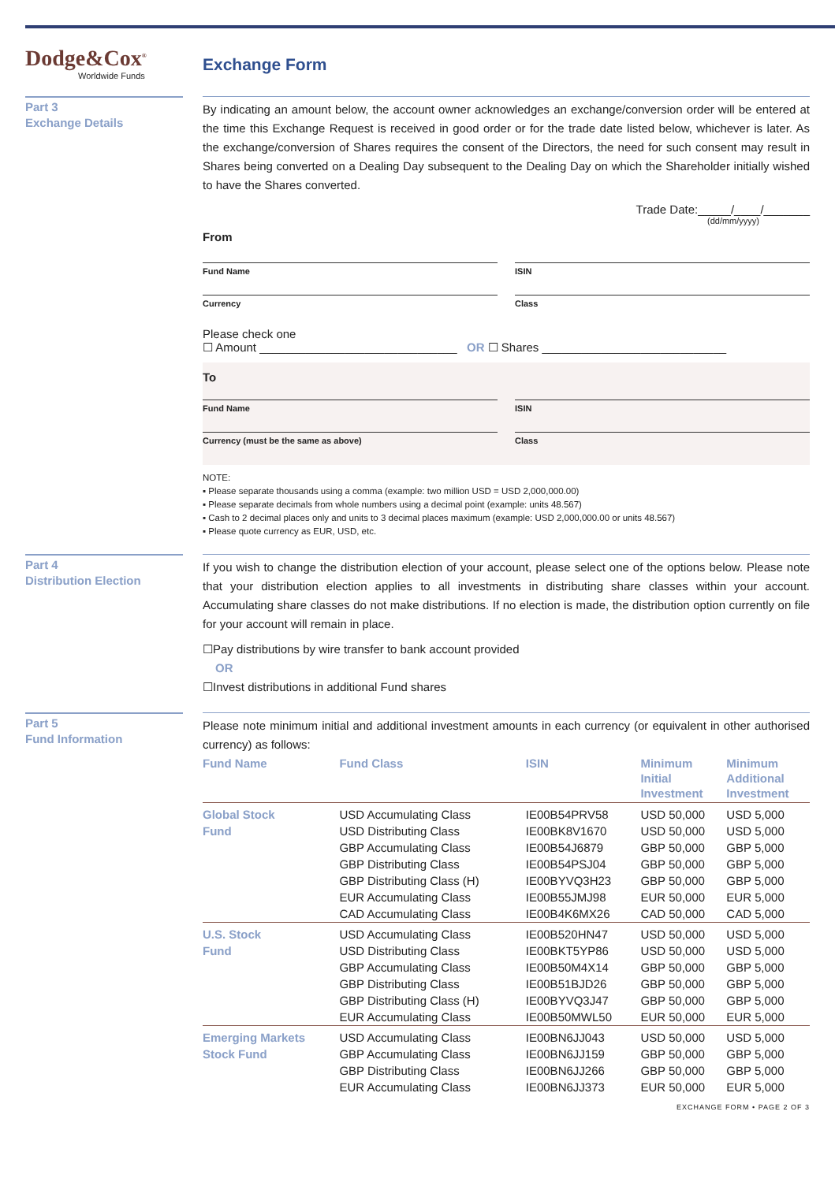Dodge&Cox<sup>®</sup>
Worldwide Funds
Exchange Form
Part 3
Exchange Details
By indicating an amount below, the account owner acknowledges an exchange/conversion order will be entered at the time this Exchange Request is received in good order or for the trade date listed below, whichever is later. As the exchange/conversion of Shares requires the consent of the Directors, the need for such consent may result in Shares being converted on a Dealing Day subsequent to the Dealing Day on which the Shareholder initially wished to have the Shares converted.
Trade Date:_____/____/_______
(dd/mm/yyyy)
From
Fund Name ISIN
Currency Class
Please check one
☐ Amount ______________________________ OR ☐ Shares ____________________________
To
Fund Name ISIN
Currency (must be the same as above)
Class
NOTE:
▪ Please separate thousands using a comma (example: two million USD = USD 2,000,000.00)
▪ Please separate decimals from whole numbers using a decimal point (example: units 48.567)
▪ Cash to 2 decimal places only and units to 3 decimal places maximum (example: USD 2,000,000.00 or units 48.567)
▪ Please quote currency as EUR, USD, etc.
Part 4
Distribution Election
If you wish to change the distribution election of your account, please select one of the options below. Please note that your distribution election applies to all investments in distributing share classes within your account. Accumulating share classes do not make distributions. If no election is made, the distribution option currently on file for your account will remain in place.
☐Pay distributions by wire transfer to bank account provided
OR
☐Invest distributions in additional Fund shares
Part 5
Fund Information
Please note minimum initial and additional investment amounts in each currency (or equivalent in other authorised currency) as follows:
| Fund Name | Fund Class | ISIN | Minimum Initial Investment | Minimum Additional Investment |
| --- | --- | --- | --- | --- |
| Global Stock | USD Accumulating Class | IE00B54PRV58 | USD 50,000 | USD 5,000 |
| Fund | USD Distributing Class | IE00BK8V1670 | USD 50,000 | USD 5,000 |
| | GBP Accumulating Class | IE00B54J6879 | GBP 50,000 | GBP 5,000 |
| | GBP Distributing Class | IE00B54PSJ04 | GBP 50,000 | GBP 5,000 |
| | GBP Distributing Class (H) | IE00BYVQ3H23 | GBP 50,000 | GBP 5,000 |
| | EUR Accumulating Class | IE00B55JMJ98 | EUR 50,000 | EUR 5,000 |
| | CAD Accumulating Class | IE00B4K6MX26 | CAD 50,000 | CAD 5,000 |
| U.S. Stock | USD Accumulating Class | IE00B520HN47 | USD 50,000 | USD 5,000 |
| Fund | USD Distributing Class | IE00BKT5YP86 | USD 50,000 | USD 5,000 |
| | GBP Accumulating Class | IE00B50M4X14 | GBP 50,000 | GBP 5,000 |
| | GBP Distributing Class | IE00B51BJD26 | GBP 50,000 | GBP 5,000 |
| | GBP Distributing Class (H) | IE00BYVQ3J47 | GBP 50,000 | GBP 5,000 |
| | EUR Accumulating Class | IE00B50MWL50 | EUR 50,000 | EUR 5,000 |
| Emerging Markets | USD Accumulating Class | IE00BN6JJ043 | USD 50,000 | USD 5,000 |
| Stock Fund | GBP Accumulating Class | IE00BN6JJ159 | GBP 50,000 | GBP 5,000 |
| | GBP Distributing Class | IE00BN6JJ266 | GBP 50,000 | GBP 5,000 |
| | EUR Accumulating Class | IE00BN6JJ373 | EUR 50,000 | EUR 5,000 |
EXCHANGE FORM • PAGE 2 OF 3